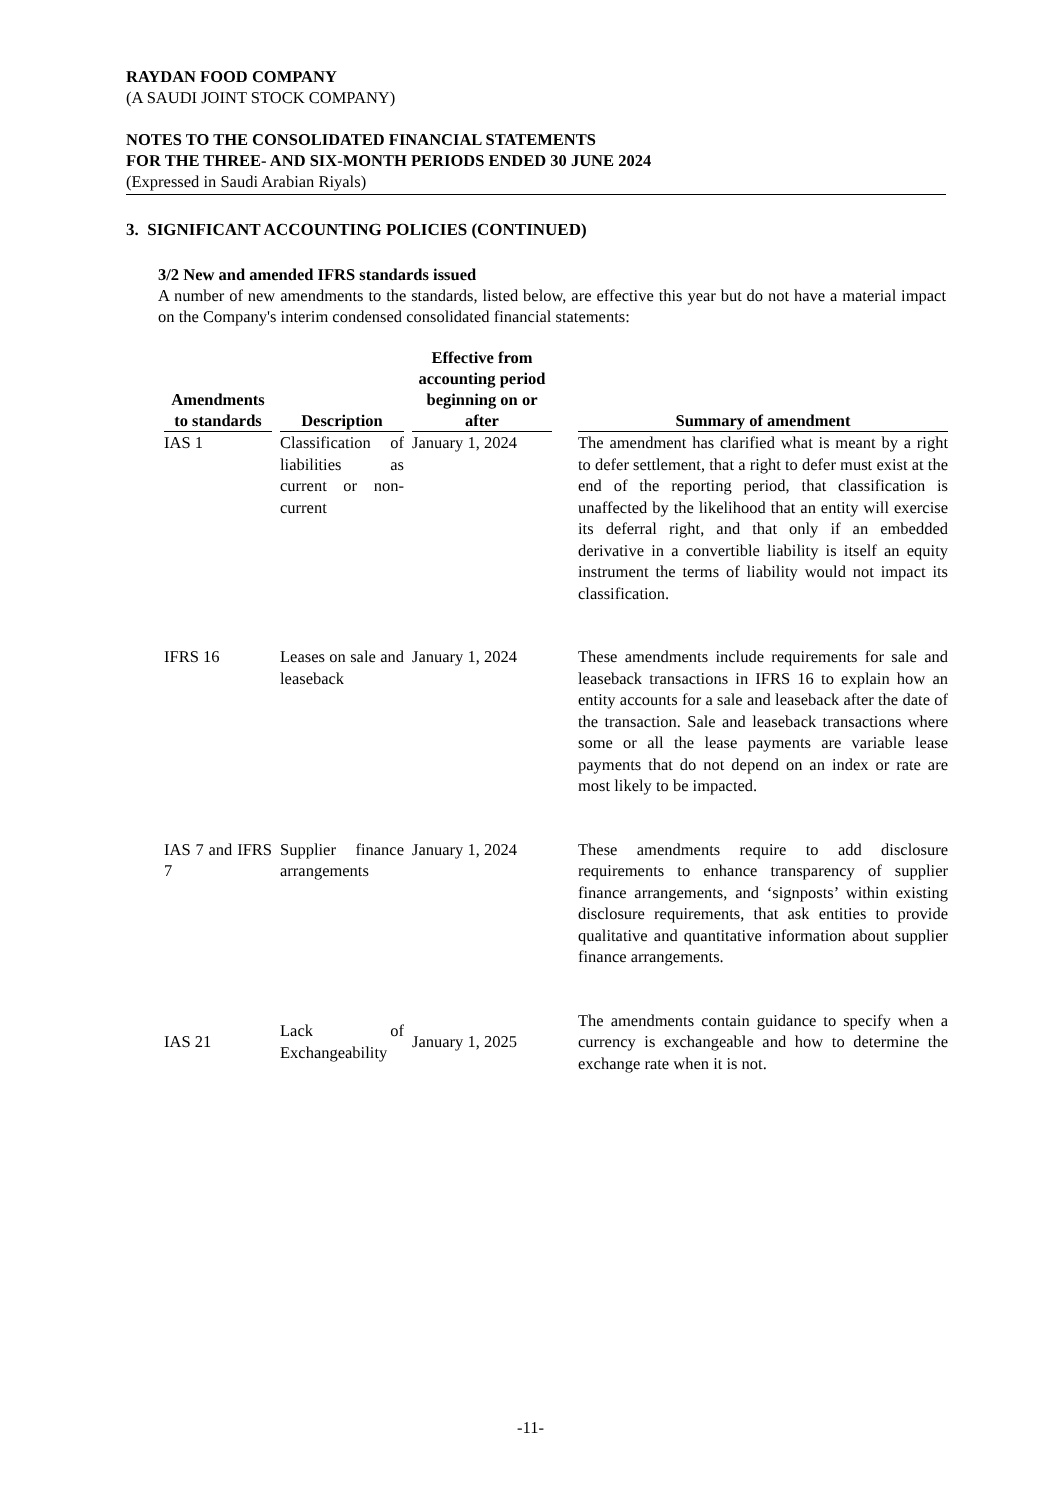RAYDAN FOOD COMPANY
(A SAUDI JOINT STOCK COMPANY)
NOTES TO THE CONSOLIDATED FINANCIAL STATEMENTS
FOR THE THREE- AND SIX-MONTH PERIODS ENDED 30 JUNE 2024
(Expressed in Saudi Arabian Riyals)
3. SIGNIFICANT ACCOUNTING POLICIES (CONTINUED)
3/2 New and amended IFRS standards issued
A number of new amendments to the standards, listed below, are effective this year but do not have a material impact on the Company's interim condensed consolidated financial statements:
| Amendments to standards | Description | Effective from accounting period beginning on or after | | Summary of amendment |
| --- | --- | --- | --- | --- |
| IAS 1 | Classification of liabilities as current or non-current | January 1, 2024 | | The amendment has clarified what is meant by a right to defer settlement, that a right to defer must exist at the end of the reporting period, that classification is unaffected by the likelihood that an entity will exercise its deferral right, and that only if an embedded derivative in a convertible liability is itself an equity instrument the terms of liability would not impact its classification. |
| IFRS 16 | Leases on sale and leaseback | January 1, 2024 | | These amendments include requirements for sale and leaseback transactions in IFRS 16 to explain how an entity accounts for a sale and leaseback after the date of the transaction. Sale and leaseback transactions where some or all the lease payments are variable lease payments that do not depend on an index or rate are most likely to be impacted. |
| IAS 7 and IFRS 7 | Supplier finance arrangements | January 1, 2024 | | These amendments require to add disclosure requirements to enhance transparency of supplier finance arrangements, and ‘signposts’ within existing disclosure requirements, that ask entities to provide qualitative and quantitative information about supplier finance arrangements. |
| IAS 21 | Lack of Exchangeability | January 1, 2025 | | The amendments contain guidance to specify when a currency is exchangeable and how to determine the exchange rate when it is not. |
-11-